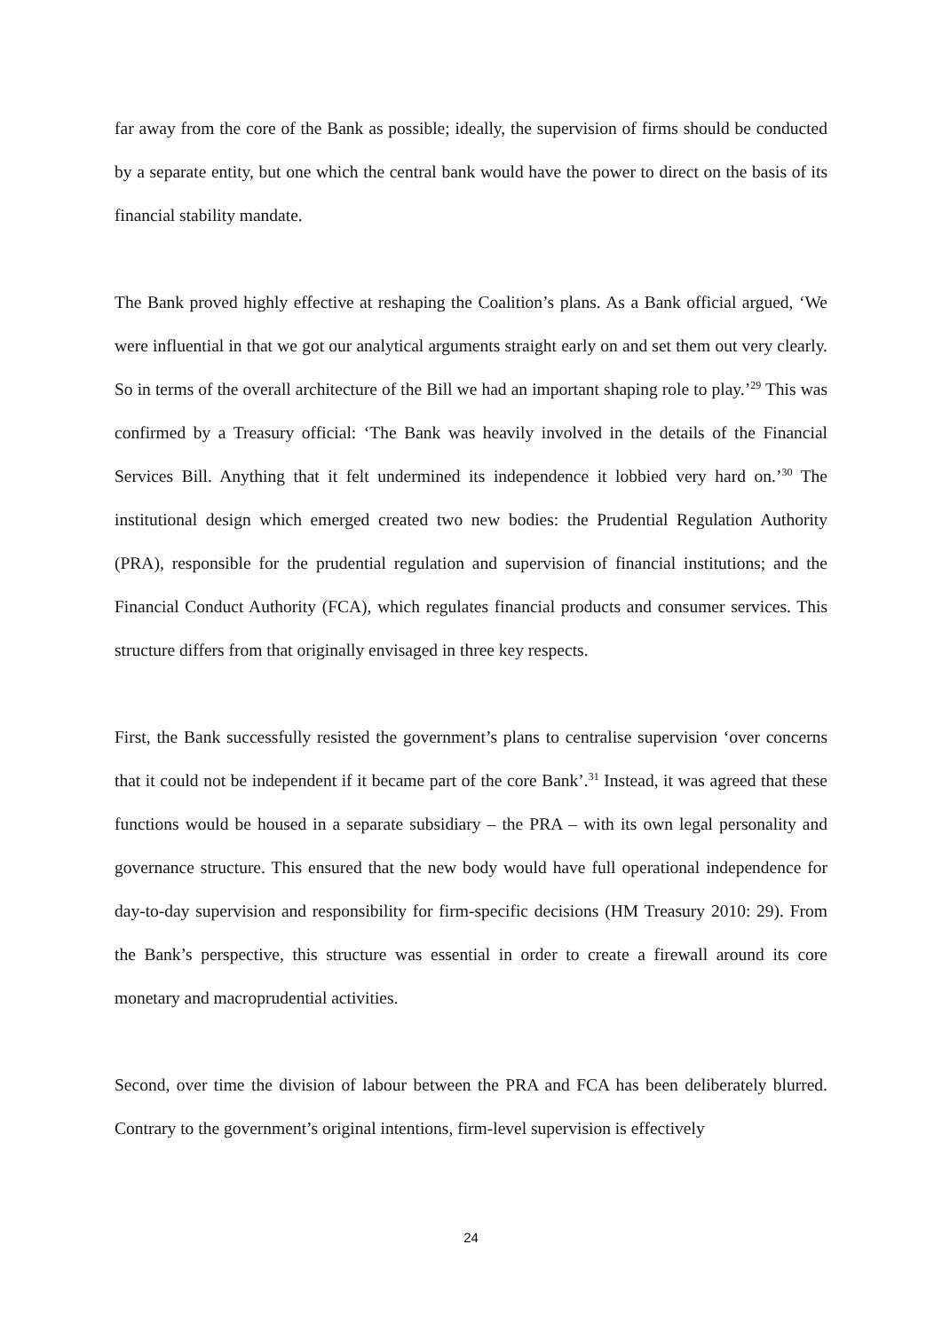far away from the core of the Bank as possible; ideally, the supervision of firms should be conducted by a separate entity, but one which the central bank would have the power to direct on the basis of its financial stability mandate.
The Bank proved highly effective at reshaping the Coalition’s plans. As a Bank official argued, ‘We were influential in that we got our analytical arguments straight early on and set them out very clearly. So in terms of the overall architecture of the Bill we had an important shaping role to play.’<sup>29</sup> This was confirmed by a Treasury official: ‘The Bank was heavily involved in the details of the Financial Services Bill. Anything that it felt undermined its independence it lobbied very hard on.’<sup>30</sup> The institutional design which emerged created two new bodies: the Prudential Regulation Authority (PRA), responsible for the prudential regulation and supervision of financial institutions; and the Financial Conduct Authority (FCA), which regulates financial products and consumer services. This structure differs from that originally envisaged in three key respects.
First, the Bank successfully resisted the government’s plans to centralise supervision ‘over concerns that it could not be independent if it became part of the core Bank’.<sup>31</sup> Instead, it was agreed that these functions would be housed in a separate subsidiary – the PRA – with its own legal personality and governance structure. This ensured that the new body would have full operational independence for day-to-day supervision and responsibility for firm-specific decisions (HM Treasury 2010: 29). From the Bank’s perspective, this structure was essential in order to create a firewall around its core monetary and macroprudential activities.
Second, over time the division of labour between the PRA and FCA has been deliberately blurred. Contrary to the government’s original intentions, firm-level supervision is effectively
24